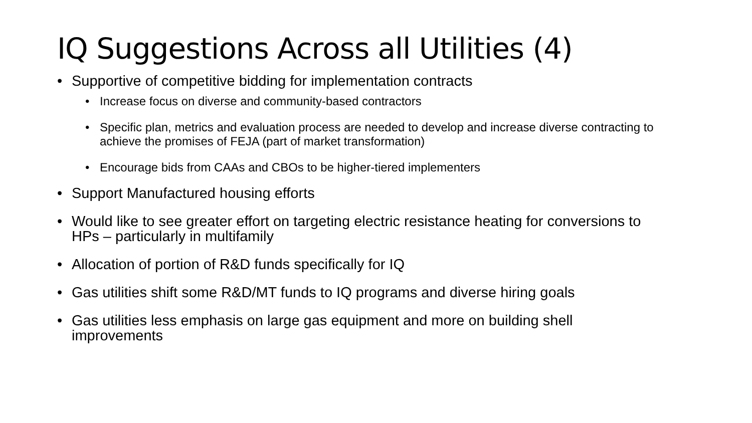IQ Suggestions Across all Utilities (4)
• Supportive of competitive bidding for implementation contracts
• Increase focus on diverse and community-based contractors
• Specific plan, metrics and evaluation process are needed to develop and increase diverse contracting to achieve the promises of FEJA (part of market transformation)
• Encourage bids from CAAs and CBOs to be higher-tiered implementers
• Support Manufactured housing efforts
• Would like to see greater effort on targeting electric resistance heating for conversions to HPs – particularly in multifamily
• Allocation of portion of R&D funds specifically for IQ
• Gas utilities shift some R&D/MT funds to IQ programs and diverse hiring goals
• Gas utilities less emphasis on large gas equipment and more on building shell improvements